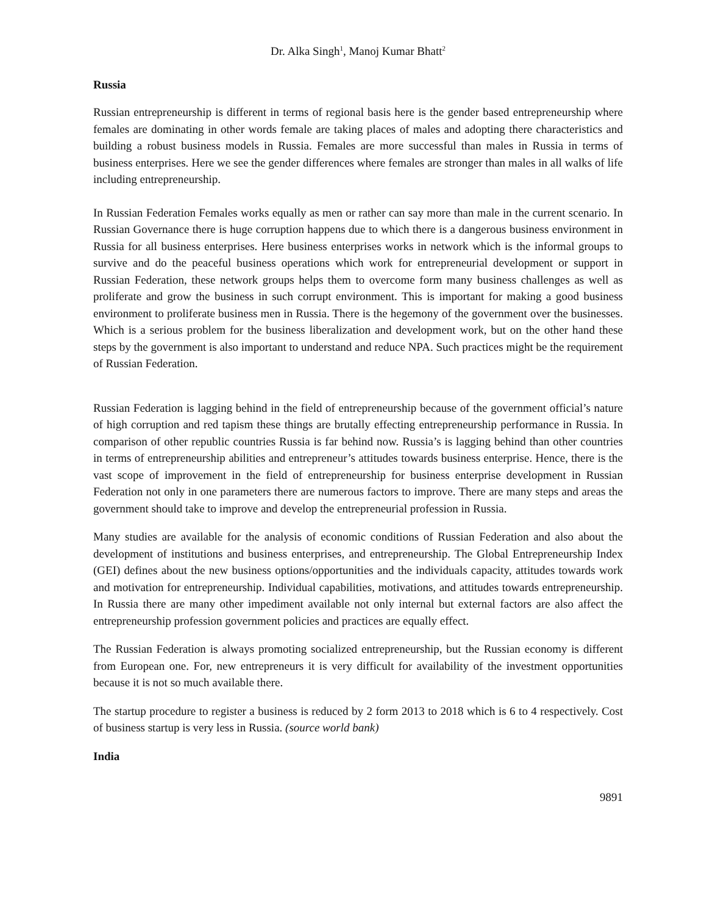Dr. Alka Singh<sup>1</sup>, Manoj Kumar Bhatt<sup>2</sup>
Russia
Russian entrepreneurship is different in terms of regional basis here is the gender based entrepreneurship where females are dominating in other words female are taking places of males and adopting there characteristics and building a robust business models in Russia. Females are more successful than males in Russia in terms of business enterprises. Here we see the gender differences where females are stronger than males in all walks of life including entrepreneurship.
In Russian Federation Females works equally as men or rather can say more than male in the current scenario. In Russian Governance there is huge corruption happens due to which there is a dangerous business environment in Russia for all business enterprises. Here business enterprises works in network which is the informal groups to survive and do the peaceful business operations which work for entrepreneurial development or support in Russian Federation, these network groups helps them to overcome form many business challenges as well as proliferate and grow the business in such corrupt environment. This is important for making a good business environment to proliferate business men in Russia. There is the hegemony of the government over the businesses. Which is a serious problem for the business liberalization and development work, but on the other hand these steps by the government is also important to understand and reduce NPA. Such practices might be the requirement of Russian Federation.
Russian Federation is lagging behind in the field of entrepreneurship because of the government official’s nature of high corruption and red tapism these things are brutally effecting entrepreneurship performance in Russia. In comparison of other republic countries Russia is far behind now. Russia’s is lagging behind than other countries in terms of entrepreneurship abilities and entrepreneur’s attitudes towards business enterprise. Hence, there is the vast scope of improvement in the field of entrepreneurship for business enterprise development in Russian Federation not only in one parameters there are numerous factors to improve. There are many steps and areas the government should take to improve and develop the entrepreneurial profession in Russia.
Many studies are available for the analysis of economic conditions of Russian Federation and also about the development of institutions and business enterprises, and entrepreneurship. The Global Entrepreneurship Index (GEI) defines about the new business options/opportunities and the individuals capacity, attitudes towards work and motivation for entrepreneurship. Individual capabilities, motivations, and attitudes towards entrepreneurship. In Russia there are many other impediment available not only internal but external factors are also affect the entrepreneurship profession government policies and practices are equally effect.
The Russian Federation is always promoting socialized entrepreneurship, but the Russian economy is different from European one. For, new entrepreneurs it is very difficult for availability of the investment opportunities because it is not so much available there.
The startup procedure to register a business is reduced by 2 form 2013 to 2018 which is 6 to 4 respectively. Cost of business startup is very less in Russia. (source world bank)
India
9891